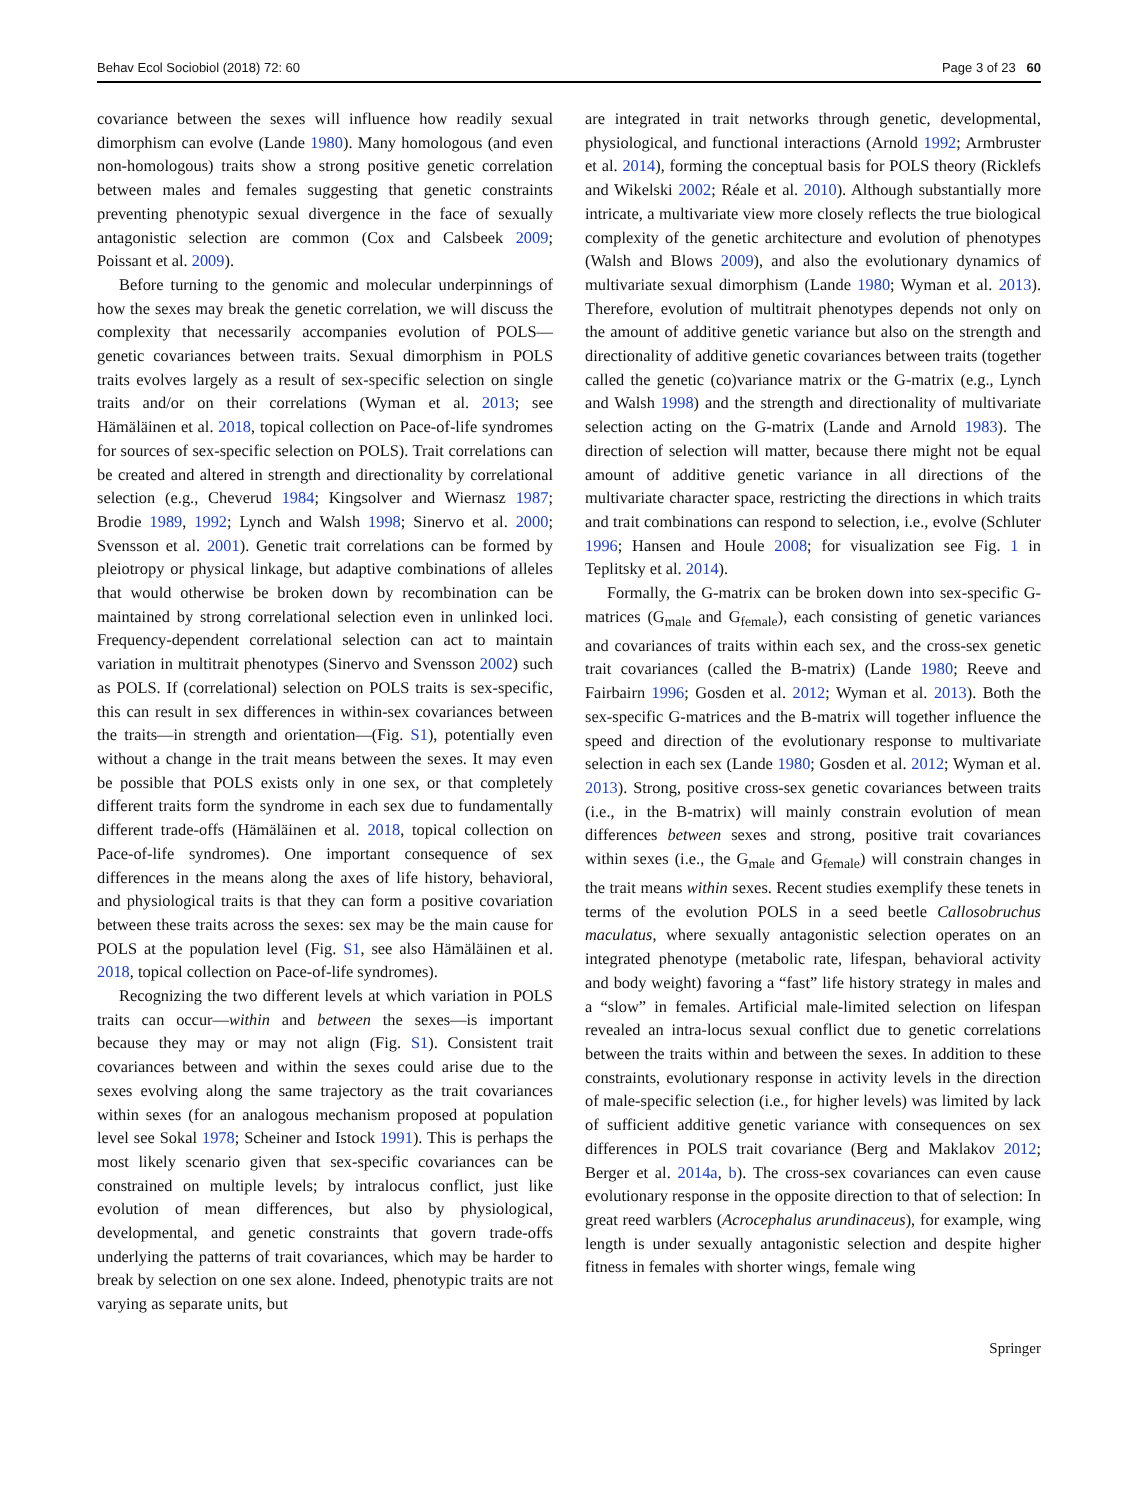Behav Ecol Sociobiol (2018) 72: 60 Page 3 of 23 60
covariance between the sexes will influence how readily sexual dimorphism can evolve (Lande 1980). Many homologous (and even non-homologous) traits show a strong positive genetic correlation between males and females suggesting that genetic constraints preventing phenotypic sexual divergence in the face of sexually antagonistic selection are common (Cox and Calsbeek 2009; Poissant et al. 2009).
Before turning to the genomic and molecular underpinnings of how the sexes may break the genetic correlation, we will discuss the complexity that necessarily accompanies evolution of POLS—genetic covariances between traits. Sexual dimorphism in POLS traits evolves largely as a result of sex-specific selection on single traits and/or on their correlations (Wyman et al. 2013; see Hämäläinen et al. 2018, topical collection on Pace-of-life syndromes for sources of sex-specific selection on POLS). Trait correlations can be created and altered in strength and directionality by correlational selection (e.g., Cheverud 1984; Kingsolver and Wiernasz 1987; Brodie 1989, 1992; Lynch and Walsh 1998; Sinervo et al. 2000; Svensson et al. 2001). Genetic trait correlations can be formed by pleiotropy or physical linkage, but adaptive combinations of alleles that would otherwise be broken down by recombination can be maintained by strong correlational selection even in unlinked loci. Frequency-dependent correlational selection can act to maintain variation in multitrait phenotypes (Sinervo and Svensson 2002) such as POLS. If (correlational) selection on POLS traits is sex-specific, this can result in sex differences in within-sex covariances between the traits—in strength and orientation—(Fig. S1), potentially even without a change in the trait means between the sexes. It may even be possible that POLS exists only in one sex, or that completely different traits form the syndrome in each sex due to fundamentally different trade-offs (Hämäläinen et al. 2018, topical collection on Pace-of-life syndromes). One important consequence of sex differences in the means along the axes of life history, behavioral, and physiological traits is that they can form a positive covariation between these traits across the sexes: sex may be the main cause for POLS at the population level (Fig. S1, see also Hämäläinen et al. 2018, topical collection on Pace-of-life syndromes).
Recognizing the two different levels at which variation in POLS traits can occur—within and between the sexes—is important because they may or may not align (Fig. S1). Consistent trait covariances between and within the sexes could arise due to the sexes evolving along the same trajectory as the trait covariances within sexes (for an analogous mechanism proposed at population level see Sokal 1978; Scheiner and Istock 1991). This is perhaps the most likely scenario given that sex-specific covariances can be constrained on multiple levels; by intralocus conflict, just like evolution of mean differences, but also by physiological, developmental, and genetic constraints that govern trade-offs underlying the patterns of trait covariances, which may be harder to break by selection on one sex alone. Indeed, phenotypic traits are not varying as separate units, but
are integrated in trait networks through genetic, developmental, physiological, and functional interactions (Arnold 1992; Armbruster et al. 2014), forming the conceptual basis for POLS theory (Ricklefs and Wikelski 2002; Réale et al. 2010). Although substantially more intricate, a multivariate view more closely reflects the true biological complexity of the genetic architecture and evolution of phenotypes (Walsh and Blows 2009), and also the evolutionary dynamics of multivariate sexual dimorphism (Lande 1980; Wyman et al. 2013). Therefore, evolution of multitrait phenotypes depends not only on the amount of additive genetic variance but also on the strength and directionality of additive genetic covariances between traits (together called the genetic (co)variance matrix or the G-matrix (e.g., Lynch and Walsh 1998) and the strength and directionality of multivariate selection acting on the G-matrix (Lande and Arnold 1983). The direction of selection will matter, because there might not be equal amount of additive genetic variance in all directions of the multivariate character space, restricting the directions in which traits and trait combinations can respond to selection, i.e., evolve (Schluter 1996; Hansen and Houle 2008; for visualization see Fig. 1 in Teplitsky et al. 2014).
Formally, the G-matrix can be broken down into sex-specific G-matrices (G<sub>male</sub> and G<sub>female</sub>), each consisting of genetic variances and covariances of traits within each sex, and the cross-sex genetic trait covariances (called the B-matrix) (Lande 1980; Reeve and Fairbairn 1996; Gosden et al. 2012; Wyman et al. 2013). Both the sex-specific G-matrices and the B-matrix will together influence the speed and direction of the evolutionary response to multivariate selection in each sex (Lande 1980; Gosden et al. 2012; Wyman et al. 2013). Strong, positive cross-sex genetic covariances between traits (i.e., in the B-matrix) will mainly constrain evolution of mean differences between sexes and strong, positive trait covariances within sexes (i.e., the G<sub>male</sub> and G<sub>female</sub>) will constrain changes in the trait means within sexes. Recent studies exemplify these tenets in terms of the evolution POLS in a seed beetle Callosobruchus maculatus, where sexually antagonistic selection operates on an integrated phenotype (metabolic rate, lifespan, behavioral activity and body weight) favoring a “fast” life history strategy in males and a “slow” in females. Artificial male-limited selection on lifespan revealed an intra-locus sexual conflict due to genetic correlations between the traits within and between the sexes. In addition to these constraints, evolutionary response in activity levels in the direction of male-specific selection (i.e., for higher levels) was limited by lack of sufficient additive genetic variance with consequences on sex differences in POLS trait covariance (Berg and Maklakov 2012; Berger et al. 2014a, b). The cross-sex covariances can even cause evolutionary response in the opposite direction to that of selection: In great reed warblers (Acrocephalus arundinaceus), for example, wing length is under sexually antagonistic selection and despite higher fitness in females with shorter wings, female wing
Springer